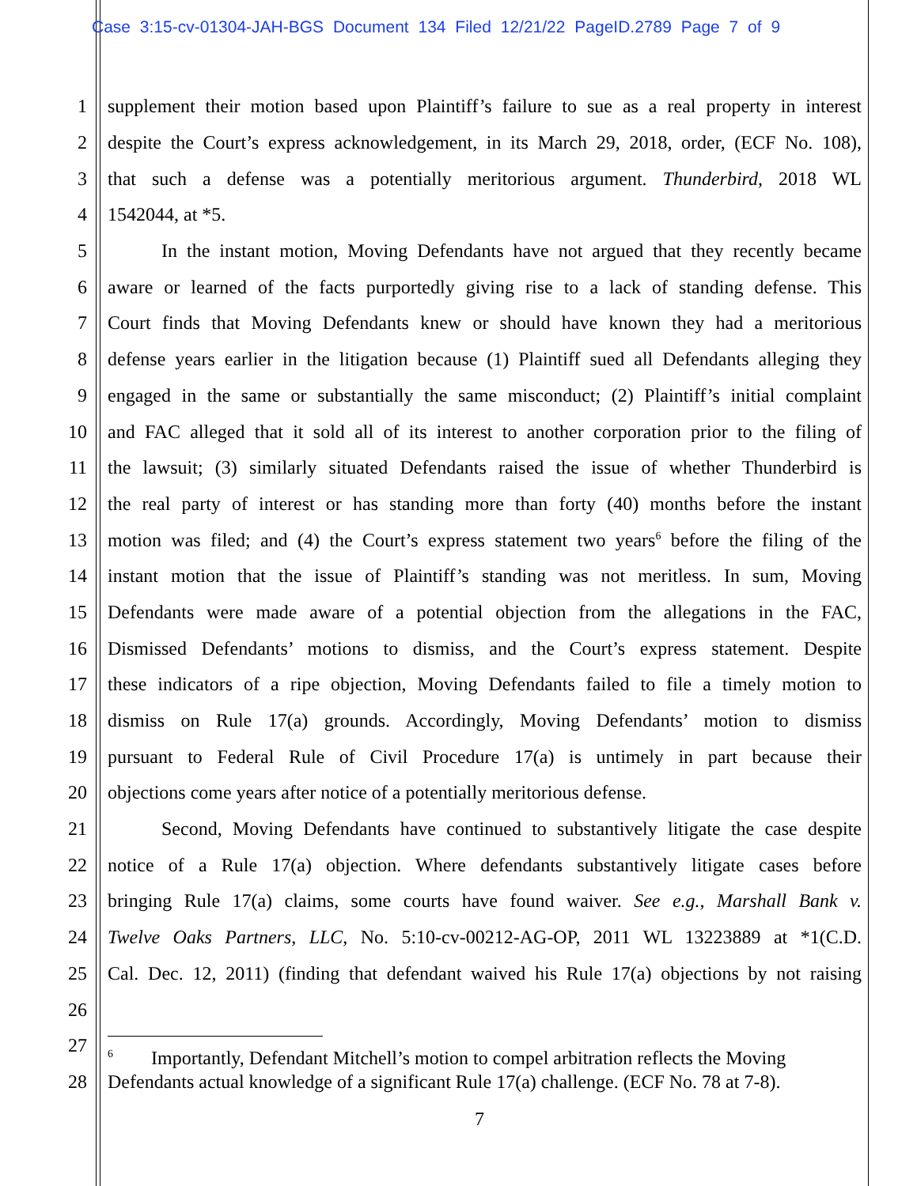Case 3:15-cv-01304-JAH-BGS Document 134 Filed 12/21/22 PageID.2789 Page 7 of 9
1 supplement their motion based upon Plaintiff’s failure to sue as a real property in interest
2 despite the Court’s express acknowledgement, in its March 29, 2018, order, (ECF No. 108),
3 that such a defense was a potentially meritorious argument. Thunderbird, 2018 WL
4 1542044, at *5.
5 In the instant motion, Moving Defendants have not argued that they recently became
6 aware or learned of the facts purportedly giving rise to a lack of standing defense. This
7 Court finds that Moving Defendants knew or should have known they had a meritorious
8 defense years earlier in the litigation because (1) Plaintiff sued all Defendants alleging they
9 engaged in the same or substantially the same misconduct; (2) Plaintiff’s initial complaint
10 and FAC alleged that it sold all of its interest to another corporation prior to the filing of
11 the lawsuit; (3) similarly situated Defendants raised the issue of whether Thunderbird is
12 the real party of interest or has standing more than forty (40) months before the instant
13 motion was filed; and (4) the Court’s express statement two years<sup>6</sup> before the filing of the
14 instant motion that the issue of Plaintiff’s standing was not meritless. In sum, Moving
15 Defendants were made aware of a potential objection from the allegations in the FAC,
16 Dismissed Defendants’ motions to dismiss, and the Court’s express statement. Despite
17 these indicators of a ripe objection, Moving Defendants failed to file a timely motion to
18 dismiss on Rule 17(a) grounds. Accordingly, Moving Defendants’ motion to dismiss
19 pursuant to Federal Rule of Civil Procedure 17(a) is untimely in part because their
20 objections come years after notice of a potentially meritorious defense.
21 Second, Moving Defendants have continued to substantively litigate the case despite
22 notice of a Rule 17(a) objection. Where defendants substantively litigate cases before
23 bringing Rule 17(a) claims, some courts have found waiver. See e.g., Marshall Bank v.
24 Twelve Oaks Partners, LLC, No. 5:10-cv-00212-AG-OP, 2011 WL 13223889 at *1(C.D.
25 Cal. Dec. 12, 2011) (finding that defendant waived his Rule 17(a) objections by not raising
26
27
28
<sup>6</sup> Importantly, Defendant Mitchell’s motion to compel arbitration reflects the Moving Defendants actual knowledge of a significant Rule 17(a) challenge. (ECF No. 78 at 7-8).
7